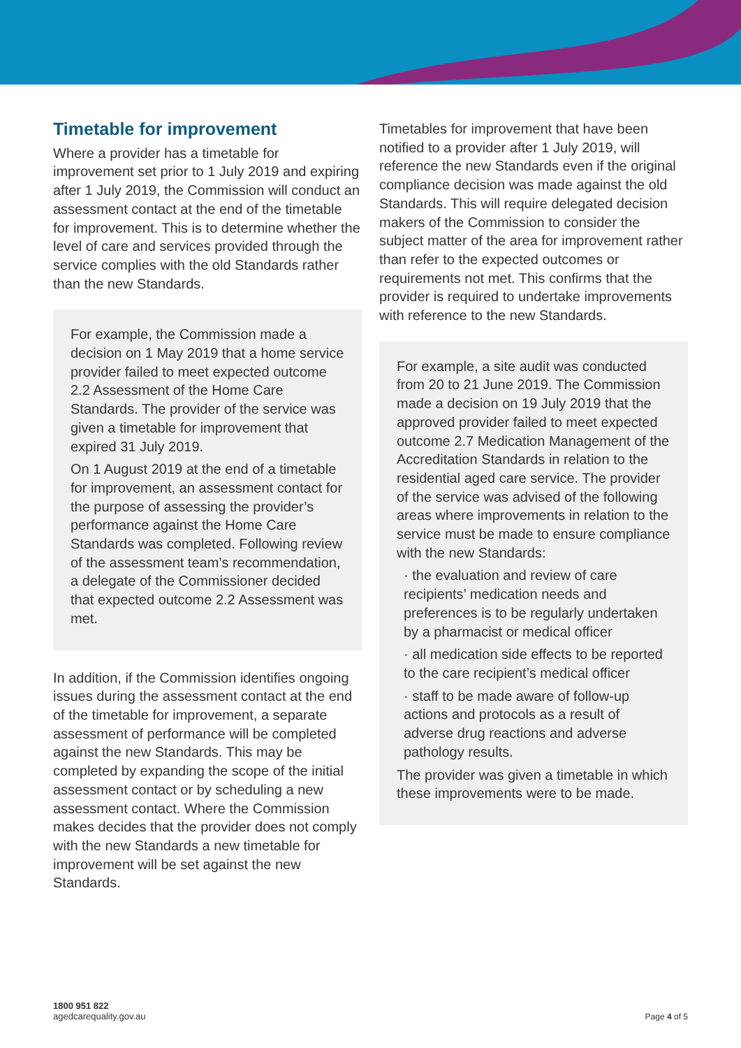Timetable for improvement
Where a provider has a timetable for improvement set prior to 1 July 2019 and expiring after 1 July 2019, the Commission will conduct an assessment contact at the end of the timetable for improvement. This is to determine whether the level of care and services provided through the service complies with the old Standards rather than the new Standards.
For example, the Commission made a decision on 1 May 2019 that a home service provider failed to meet expected outcome 2.2 Assessment of the Home Care Standards. The provider of the service was given a timetable for improvement that expired 31 July 2019.
On 1 August 2019 at the end of a timetable for improvement, an assessment contact for the purpose of assessing the provider’s performance against the Home Care Standards was completed. Following review of the assessment team’s recommendation, a delegate of the Commissioner decided that expected outcome 2.2 Assessment was met.
In addition, if the Commission identifies ongoing issues during the assessment contact at the end of the timetable for improvement, a separate assessment of performance will be completed against the new Standards. This may be completed by expanding the scope of the initial assessment contact or by scheduling a new assessment contact. Where the Commission makes decides that the provider does not comply with the new Standards a new timetable for improvement will be set against the new Standards.
Timetables for improvement that have been notified to a provider after 1 July 2019, will reference the new Standards even if the original compliance decision was made against the old Standards. This will require delegated decision makers of the Commission to consider the subject matter of the area for improvement rather than refer to the expected outcomes or requirements not met. This confirms that the provider is required to undertake improvements with reference to the new Standards.
For example, a site audit was conducted from 20 to 21 June 2019. The Commission made a decision on 19 July 2019 that the approved provider failed to meet expected outcome 2.7 Medication Management of the Accreditation Standards in relation to the residential aged care service. The provider of the service was advised of the following areas where improvements in relation to the service must be made to ensure compliance with the new Standards:
· the evaluation and review of care recipients’ medication needs and preferences is to be regularly undertaken by a pharmacist or medical officer
· all medication side effects to be reported to the care recipient’s medical officer
· staff to be made aware of follow-up actions and protocols as a result of adverse drug reactions and adverse pathology results.
The provider was given a timetable in which these improvements were to be made.
1800 951 822
agedcarequality.gov.au
Page 4 of 5